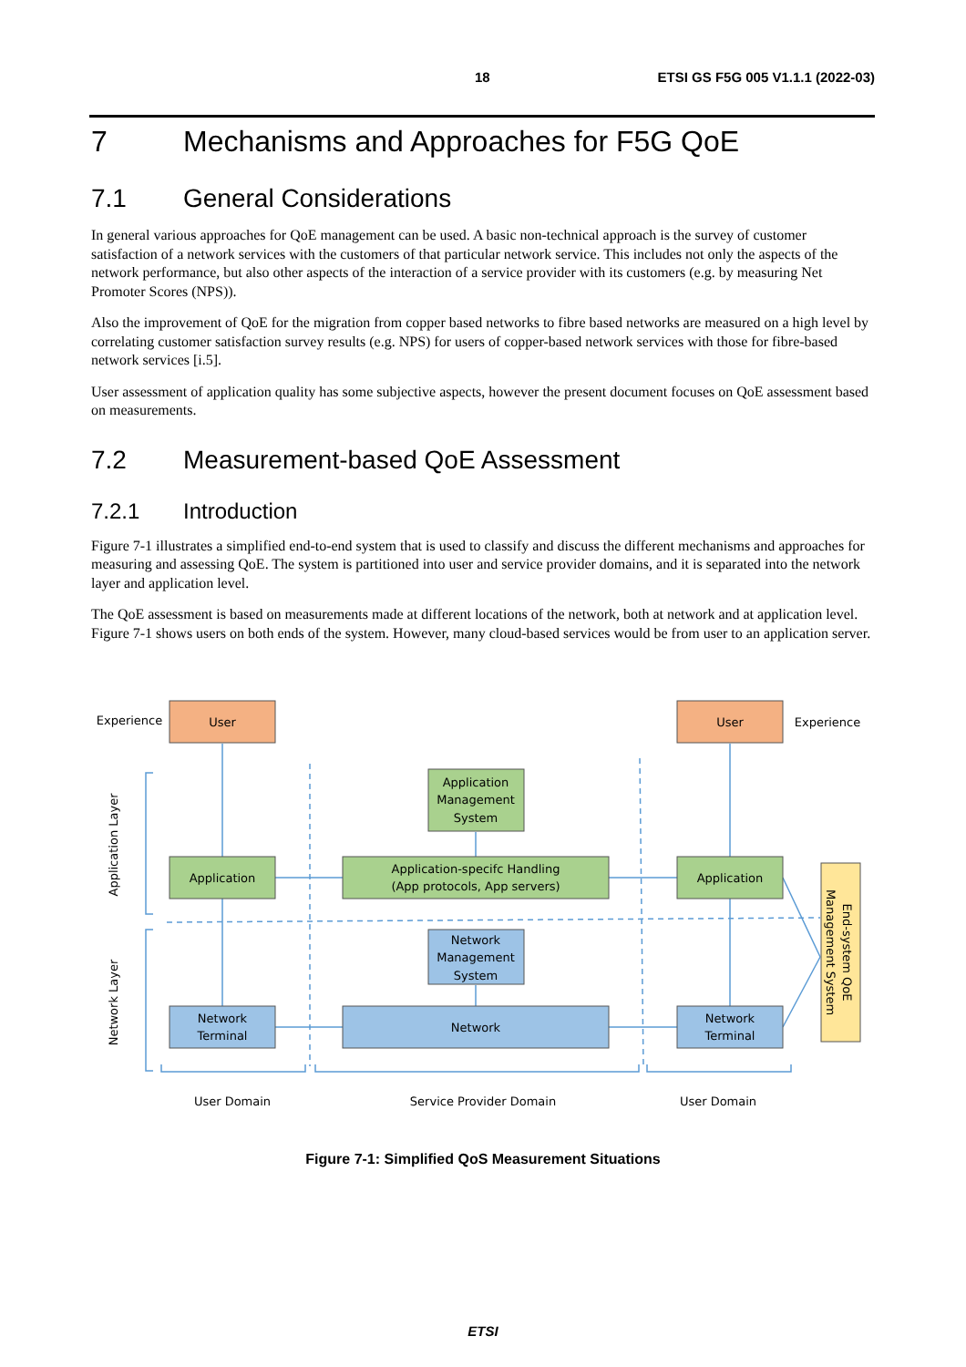18 ETSI GS F5G 005 V1.1.1 (2022-03)
7 Mechanisms and Approaches for F5G QoE
7.1 General Considerations
In general various approaches for QoE management can be used. A basic non-technical approach is the survey of customer satisfaction of a network services with the customers of that particular network service. This includes not only the aspects of the network performance, but also other aspects of the interaction of a service provider with its customers (e.g. by measuring Net Promoter Scores (NPS)).
Also the improvement of QoE for the migration from copper based networks to fibre based networks are measured on a high level by correlating customer satisfaction survey results (e.g. NPS) for users of copper-based network services with those for fibre-based network services [i.5].
User assessment of application quality has some subjective aspects, however the present document focuses on QoE assessment based on measurements.
7.2 Measurement-based QoE Assessment
7.2.1 Introduction
Figure 7-1 illustrates a simplified end-to-end system that is used to classify and discuss the different mechanisms and approaches for measuring and assessing QoE. The system is partitioned into user and service provider domains, and it is separated into the network layer and application level.
The QoE assessment is based on measurements made at different locations of the network, both at network and at application level. Figure 7-1 shows users on both ends of the system. However, many cloud-based services would be from user to an application server.
Experience
User
User
Experience
Application
Management
System
Application
Application-specifc Handling
(App protocols, App servers)
Application
Network
Management
System
Network
Terminal
Network
Network
Terminal
User Domain
Service Provider Domain
User Domain
Application Layer
Network Layer
End-system QoE
Management System
Figure 7-1: Simplified QoS Measurement Situations
ETSI